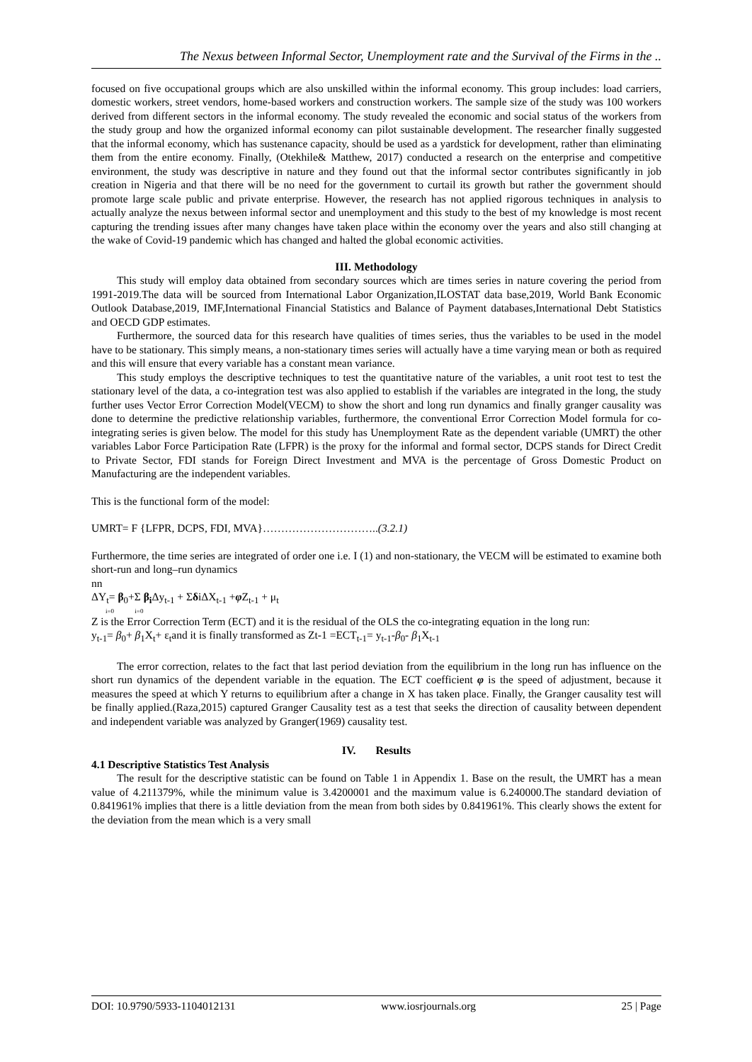The Nexus between Informal Sector, Unemployment rate and the Survival of the Firms in the ..
focused on five occupational groups which are also unskilled within the informal economy. This group includes: load carriers, domestic workers, street vendors, home-based workers and construction workers. The sample size of the study was 100 workers derived from different sectors in the informal economy. The study revealed the economic and social status of the workers from the study group and how the organized informal economy can pilot sustainable development. The researcher finally suggested that the informal economy, which has sustenance capacity, should be used as a yardstick for development, rather than eliminating them from the entire economy. Finally, (Otekhile& Matthew, 2017) conducted a research on the enterprise and competitive environment, the study was descriptive in nature and they found out that the informal sector contributes significantly in job creation in Nigeria and that there will be no need for the government to curtail its growth but rather the government should promote large scale public and private enterprise. However, the research has not applied rigorous techniques in analysis to actually analyze the nexus between informal sector and unemployment and this study to the best of my knowledge is most recent capturing the trending issues after many changes have taken place within the economy over the years and also still changing at the wake of Covid-19 pandemic which has changed and halted the global economic activities.
III. Methodology
This study will employ data obtained from secondary sources which are times series in nature covering the period from 1991-2019.The data will be sourced from International Labor Organization,ILOSTAT data base,2019, World Bank Economic Outlook Database,2019, IMF,International Financial Statistics and Balance of Payment databases,International Debt Statistics and OECD GDP estimates.
Furthermore, the sourced data for this research have qualities of times series, thus the variables to be used in the model have to be stationary. This simply means, a non-stationary times series will actually have a time varying mean or both as required and this will ensure that every variable has a constant mean variance.
This study employs the descriptive techniques to test the quantitative nature of the variables, a unit root test to test the stationary level of the data, a co-integration test was also applied to establish if the variables are integrated in the long, the study further uses Vector Error Correction Model(VECM) to show the short and long run dynamics and finally granger causality was done to determine the predictive relationship variables, furthermore, the conventional Error Correction Model formula for co-integrating series is given below. The model for this study has Unemployment Rate as the dependent variable (UMRT) the other variables Labor Force Participation Rate (LFPR) is the proxy for the informal and formal sector, DCPS stands for Direct Credit to Private Sector, FDI stands for Foreign Direct Investment and MVA is the percentage of Gross Domestic Product on Manufacturing are the independent variables.
This is the functional form of the model:
UMRT= F {LFPR, DCPS, FDI, MVA}…………………………..(3.2.1)
Furthermore, the time series are integrated of order one i.e. I (1) and non-stationary, the VECM will be estimated to examine both short-run and long–run dynamics
nn
ΔY<sub>t</sub>= β<sub>0</sub>+Σ β<sub>i</sub> Δy<sub>t-1</sub> + ΣδiΔX<sub>t-1</sub> +φ Z<sub>t-1</sub> + μ<sub>t</sub>
i=0 i=0
Z is the Error Correction Term (ECT) and it is the residual of the OLS the co-integrating equation in the long run:
y<sub>t-1</sub>= β<sub>0</sub>+ β<sub>1</sub>X<sub>t</sub>+ ε<sub>t</sub>and it is finally transformed as Zt-1 =ECT<sub>t-1</sub>= y<sub>t-1</sub>-β<sub>0</sub>- β<sub>1</sub>X<sub>t-1</sub>
The error correction, relates to the fact that last period deviation from the equilibrium in the long run has influence on the short run dynamics of the dependent variable in the equation. The ECT coefficient φ is the speed of adjustment, because it measures the speed at which Y returns to equilibrium after a change in X has taken place. Finally, the Granger causality test will be finally applied.(Raza,2015) captured Granger Causality test as a test that seeks the direction of causality between dependent and independent variable was analyzed by Granger(1969) causality test.
IV. Results
4.1 Descriptive Statistics Test Analysis
The result for the descriptive statistic can be found on Table 1 in Appendix 1. Base on the result, the UMRT has a mean value of 4.211379%, while the minimum value is 3.4200001 and the maximum value is 6.240000.The standard deviation of 0.841961% implies that there is a little deviation from the mean from both sides by 0.841961%. This clearly shows the extent for the deviation from the mean which is a very small
DOI: 10.9790/5933-1104012131 www.iosrjournals.org 25 | Page